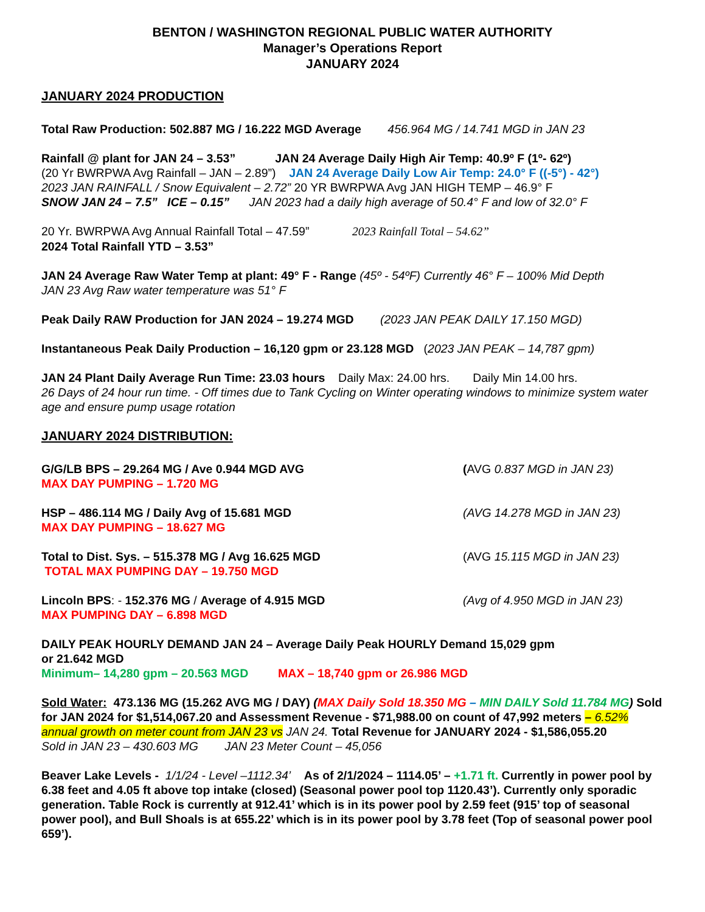BENTON / WASHINGTON REGIONAL PUBLIC WATER AUTHORITY
Manager’s Operations Report
JANUARY 2024
JANUARY 2024 PRODUCTION
Total Raw Production: 502.887 MG / 16.222 MGD Average 456.964 MG / 14.741 MGD in JAN 23
Rainfall @ plant for JAN 24 – 3.53” JAN 24 Average Daily High Air Temp: 40.9º F (1º- 62º)
(20 Yr BWRPWA Avg Rainfall – JAN – 2.89”) JAN 24 Average Daily Low Air Temp: 24.0° F ((-5°) - 42°)
2023 JAN RAINFALL / Snow Equivalent – 2.72” 20 YR BWRPWA Avg JAN HIGH TEMP – 46.9° F
SNOW JAN 24 – 7.5” ICE – 0.15” JAN 2023 had a daily high average of 50.4° F and low of 32.0° F
20 Yr. BWRPWA Avg Annual Rainfall Total – 47.59” 2023 Rainfall Total – 54.62”
2024 Total Rainfall YTD – 3.53”
JAN 24 Average Raw Water Temp at plant: 49° F - Range (45º - 54ºF) Currently 46° F – 100% Mid Depth
JAN 23 Avg Raw water temperature was 51° F
Peak Daily RAW Production for JAN 2024 – 19.274 MGD (2023 JAN PEAK DAILY 17.150 MGD)
Instantaneous Peak Daily Production – 16,120 gpm or 23.128 MGD (2023 JAN PEAK – 14,787 gpm)
JAN 24 Plant Daily Average Run Time: 23.03 hours Daily Max: 24.00 hrs. Daily Min 14.00 hrs.
26 Days of 24 hour run time. - Off times due to Tank Cycling on Winter operating windows to minimize system water age and ensure pump usage rotation
JANUARY 2024 DISTRIBUTION:
G/G/LB BPS – 29.264 MG / Ave 0.944 MGD AVG
MAX DAY PUMPING – 1.720 MG
(AVG 0.837 MGD in JAN 23)
HSP – 486.114 MG / Daily Avg of 15.681 MGD
MAX DAY PUMPING – 18.627 MG
(AVG 14.278 MGD in JAN 23)
Total to Dist. Sys. – 515.378 MG / Avg 16.625 MGD
TOTAL MAX PUMPING DAY – 19.750 MGD
(AVG 15.115 MGD in JAN 23)
Lincoln BPS: - 152.376 MG / Average of 4.915 MGD
MAX PUMPING DAY – 6.898 MGD
(Avg of 4.950 MGD in JAN 23)
DAILY PEAK HOURLY DEMAND JAN 24 – Average Daily Peak HOURLY Demand 15,029 gpm
or 21.642 MGD
Minimum– 14,280 gpm – 20.563 MGD MAX – 18,740 gpm or 26.986 MGD
Sold Water: 473.136 MG (15.262 AVG MG / DAY) (MAX Daily Sold 18.350 MG – MIN DAILY Sold 11.784 MG) Sold for JAN 2024 for $1,514,067.20 and Assessment Revenue - $71,988.00 on count of 47,992 meters – 6.52% annual growth on meter count from JAN 23 vs JAN 24. Total Revenue for JANUARY 2024 - $1,586,055.20
Sold in JAN 23 – 430.603 MG JAN 23 Meter Count – 45,056
Beaver Lake Levels - 1/1/24 - Level –1112.34’ As of 2/1/2024 – 1114.05’ – +1.71 ft. Currently in power pool by 6.38 feet and 4.05 ft above top intake (closed) (Seasonal power pool top 1120.43’). Currently only sporadic generation. Table Rock is currently at 912.41’ which is in its power pool by 2.59 feet (915’ top of seasonal power pool), and Bull Shoals is at 655.22’ which is in its power pool by 3.78 feet (Top of seasonal power pool 659’).